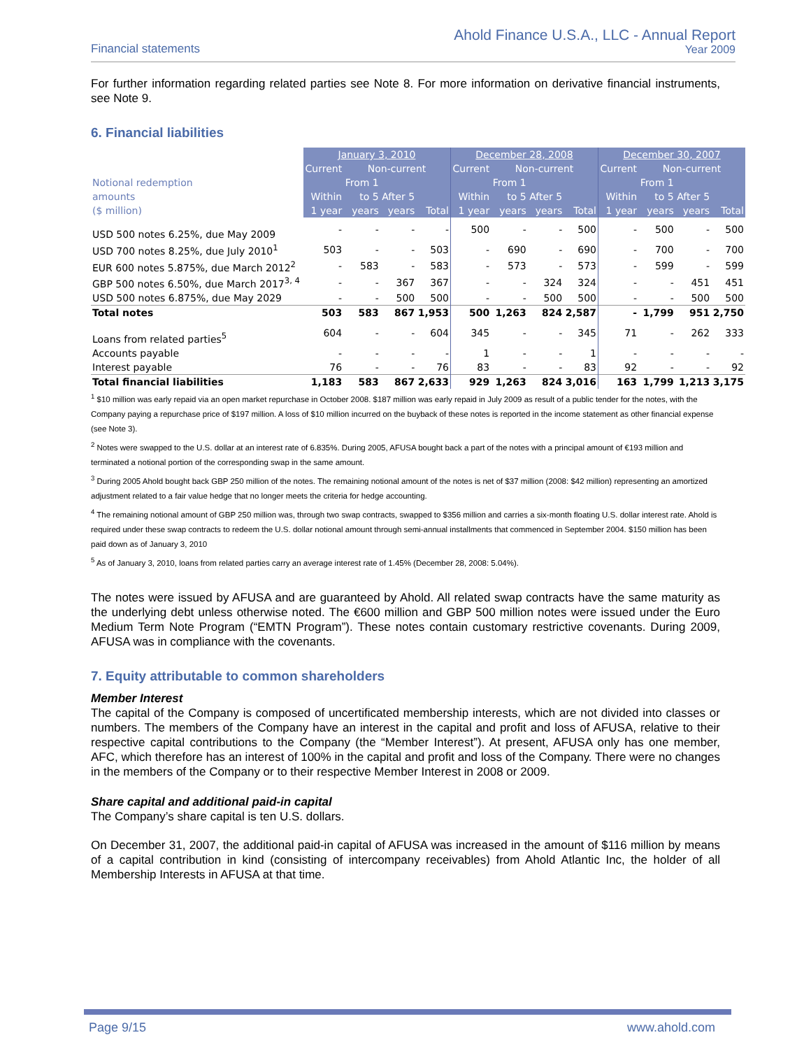Financial statements
Ahold Finance U.S.A., LLC - Annual Report
Year 2009
For further information regarding related parties see Note 8. For more information on derivative financial instruments, see Note 9.
6. Financial liabilities
| | January 3, 2010 | | | | December 28, 2008 | | | | December 30, 2007 | | | |
| | Current | Non-current | | | Current | Non-current | | | Current | Non-current | | |
| Notional redemption | | From 1 | | | | From 1 | | | | From 1 | | |
| amounts | Within | to 5 | After 5 | | Within | to 5 | After 5 | | Within | to 5 | After 5 | |
| ($ million) | 1 year | years | years | Total | 1 year | years | years | Total | 1 year | years | years | Total |
| USD 500 notes 6.25%, due May 2009 | - | - | - | - | 500 | - | - | 500 | - | 500 | - | 500 |
| USD 700 notes 8.25%, due July 2010<sup>1</sup> | 503 | - | - | 503 | - | 690 | - | 690 | - | 700 | - | 700 |
| EUR 600 notes 5.875%, due March 2012<sup>2</sup> | - | 583 | - | 583 | - | 573 | - | 573 | - | 599 | - | 599 |
| GBP 500 notes 6.50%, due March 2017<sup>3, 4</sup> | - | - | 367 | 367 | - | - | 324 | 324 | - | - | 451 | 451 |
| USD 500 notes 6.875%, due May 2029 | - | - | 500 | 500 | - | - | 500 | 500 | - | - | 500 | 500 |
| Total notes | 503 | 583 | 867 | 1,953 | 500 | 1,263 | 824 | 2,587 | - | 1,799 | 951 | 2,750 |
| Loans from related parties<sup>5</sup> | 604 | - | - | 604 | 345 | - | - | 345 | 71 | - | 262 | 333 |
| Accounts payable | - | - | - | - | 1 | - | - | 1 | - | - | - | - |
| Interest payable | 76 | - | - | 76 | 83 | - | - | 83 | 92 | - | - | 92 |
| Total financial liabilities | 1,183 | 583 | 867 | 2,633 | 929 | 1,263 | 824 | 3,016 | 163 | 1,799 | 1,213 | 3,175 |
<sup>1</sup> $10 million was early repaid via an open market repurchase in October 2008. $187 million was early repaid in July 2009 as result of a public tender for the notes, with the Company paying a repurchase price of $197 million. A loss of $10 million incurred on the buyback of these notes is reported in the income statement as other financial expense (see Note 3).
<sup>2</sup> Notes were swapped to the U.S. dollar at an interest rate of 6.835%. During 2005, AFUSA bought back a part of the notes with a principal amount of €193 million and terminated a notional portion of the corresponding swap in the same amount.
<sup>3</sup> During 2005 Ahold bought back GBP 250 million of the notes. The remaining notional amount of the notes is net of $37 million (2008: $42 million) representing an amortized adjustment related to a fair value hedge that no longer meets the criteria for hedge accounting.
<sup>4</sup> The remaining notional amount of GBP 250 million was, through two swap contracts, swapped to $356 million and carries a six-month floating U.S. dollar interest rate. Ahold is required under these swap contracts to redeem the U.S. dollar notional amount through semi-annual installments that commenced in September 2004. $150 million has been paid down as of January 3, 2010
<sup>5</sup> As of January 3, 2010, loans from related parties carry an average interest rate of 1.45% (December 28, 2008: 5.04%).
The notes were issued by AFUSA and are guaranteed by Ahold. All related swap contracts have the same maturity as the underlying debt unless otherwise noted. The €600 million and GBP 500 million notes were issued under the Euro Medium Term Note Program (“EMTN Program”). These notes contain customary restrictive covenants. During 2009, AFUSA was in compliance with the covenants.
7. Equity attributable to common shareholders
Member Interest
The capital of the Company is composed of uncertificated membership interests, which are not divided into classes or numbers. The members of the Company have an interest in the capital and profit and loss of AFUSA, relative to their respective capital contributions to the Company (the “Member Interest”). At present, AFUSA only has one member, AFC, which therefore has an interest of 100% in the capital and profit and loss of the Company. There were no changes in the members of the Company or to their respective Member Interest in 2008 or 2009.
Share capital and additional paid-in capital
The Company’s share capital is ten U.S. dollars.
On December 31, 2007, the additional paid-in capital of AFUSA was increased in the amount of $116 million by means of a capital contribution in kind (consisting of intercompany receivables) from Ahold Atlantic Inc, the holder of all Membership Interests in AFUSA at that time.
Page 9/15 www.ahold.com